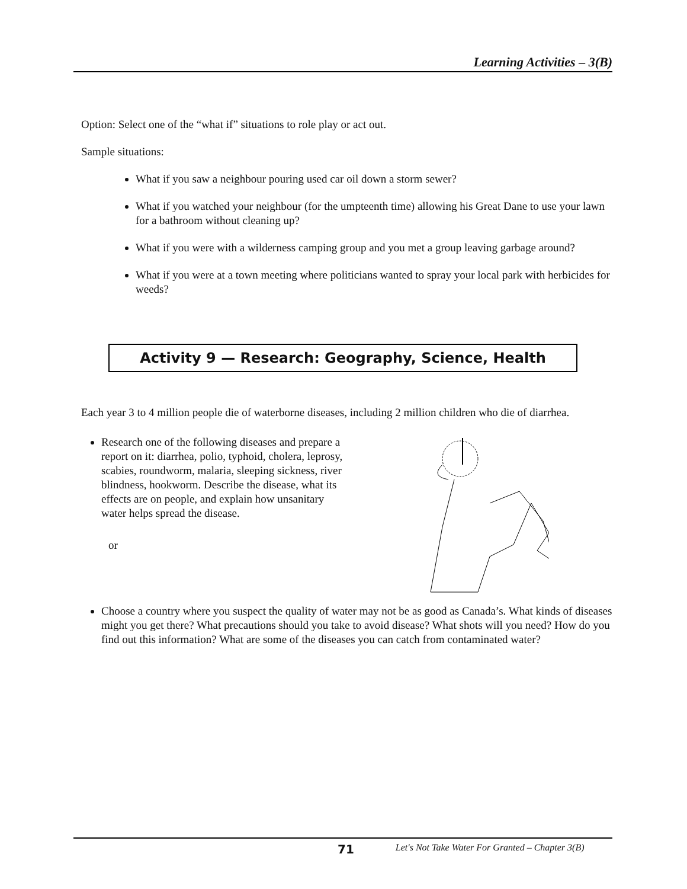Learning Activities – 3(B)
Option: Select one of the “what if” situations to role play or act out.
Sample situations:
What if you saw a neighbour pouring used car oil down a storm sewer?
What if you watched your neighbour (for the umpteenth time) allowing his Great Dane to use your lawn for a bathroom without cleaning up?
What if you were with a wilderness camping group and you met a group leaving garbage around?
What if you were at a town meeting where politicians wanted to spray your local park with herbicides for weeds?
Activity 9 — Research: Geography, Science, Health
Each year 3 to 4 million people die of waterborne diseases, including 2 million children who die of diarrhea.
Research one of the following diseases and prepare a report on it: diarrhea, polio, typhoid, cholera, leprosy, scabies, roundworm, malaria, sleeping sickness, river blindness, hookworm. Describe the disease, what its effects are on people, and explain how unsanitary water helps spread the disease.
or
Choose a country where you suspect the quality of water may not be as good as Canada’s. What kinds of diseases might you get there? What precautions should you take to avoid disease? What shots will you need? How do you find out this information? What are some of the diseases you can catch from contaminated water?
71 Let's Not Take Water For Granted – Chapter 3(B)